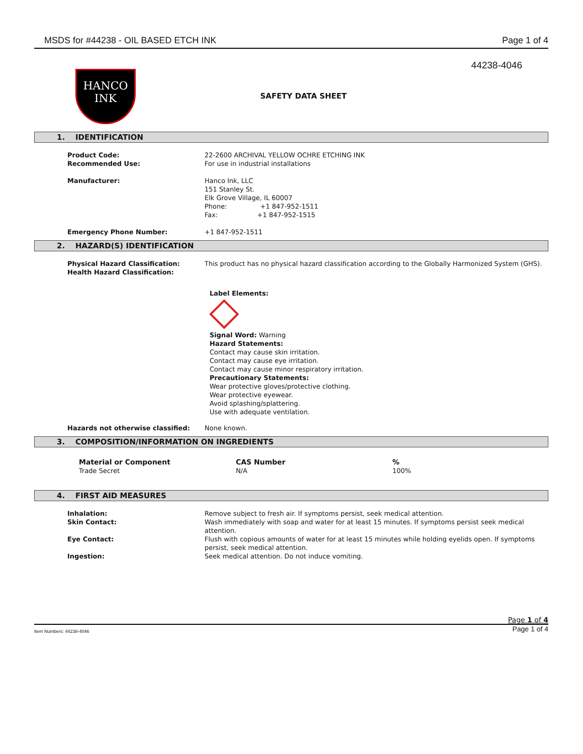MSDS for #44238 - OIL BASED ETCH INK
Page 1 of 4
HANCO
INK
SAFETY DATA SHEET
44238-4046
1. IDENTIFICATION
| Product Code: | 22-2600 ARCHIVAL YELLOW OCHRE ETCHING INK |
| Recommended Use: | For use in industrial installations |
| Manufacturer: | Hanco Ink, LLC 151 Stanley St. Elk Grove Village, IL 60007 Phone: +1 847-952-1511 Fax: +1 847-952-1515 |
| Emergency Phone Number: | +1 847-952-1511 |
2. HAZARD(S) IDENTIFICATION
| Physical Hazard Classification: | This product has no physical hazard classification according to the Globally Harmonized System (GHS). |
| Health Hazard Classification: | |
| | Label Elements: Signal Word: Warning Hazard Statements: Contact may cause skin irritation. Contact may cause eye irritation. Contact may cause minor respiratory irritation. Precautionary Statements: Wear protective gloves/protective clothing. Wear protective eyewear. Avoid splashing/splattering. Use with adequate ventilation. |
| Hazards not otherwise classified: | None known. |
3. COMPOSITION/INFORMATION ON INGREDIENTS
| Material or Component | CAS Number | % |
| --- | --- | --- |
| Trade Secret | N/A | 100% |
4. FIRST AID MEASURES
| Inhalation: | Remove subject to fresh air. If symptoms persist, seek medical attention. |
| Skin Contact: | Wash immediately with soap and water for at least 15 minutes. If symptoms persist seek medical attention. |
| Eye Contact: | Flush with copious amounts of water for at least 15 minutes while holding eyelids open. If symptoms persist, seek medical attention. |
| Ingestion: | Seek medical attention. Do not induce vomiting. |
Page 1 of 4
Item Numbers: 44238-4046 Page 1 of 4